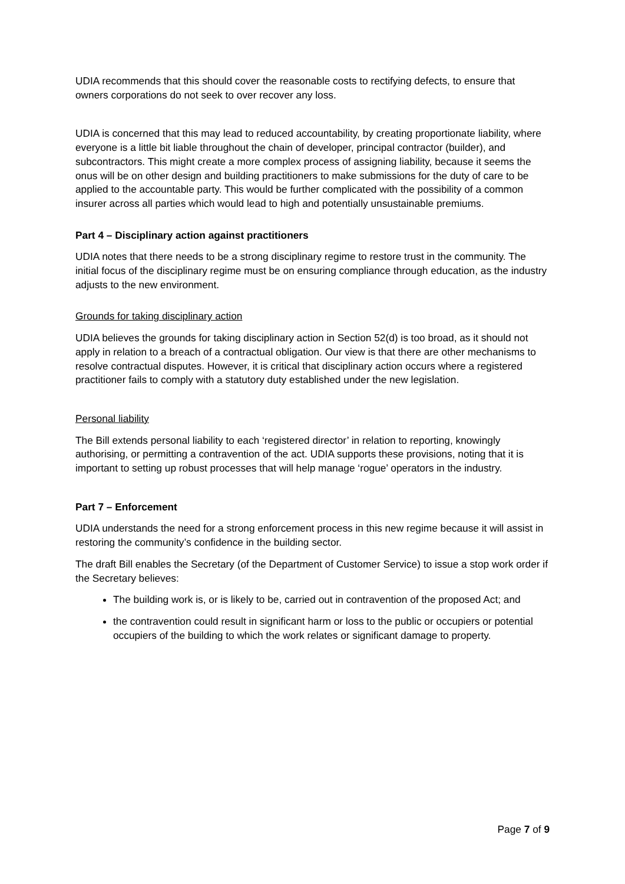UDIA recommends that this should cover the reasonable costs to rectifying defects, to ensure that owners corporations do not seek to over recover any loss.
UDIA is concerned that this may lead to reduced accountability, by creating proportionate liability, where everyone is a little bit liable throughout the chain of developer, principal contractor (builder), and subcontractors. This might create a more complex process of assigning liability, because it seems the onus will be on other design and building practitioners to make submissions for the duty of care to be applied to the accountable party. This would be further complicated with the possibility of a common insurer across all parties which would lead to high and potentially unsustainable premiums.
Part 4 – Disciplinary action against practitioners
UDIA notes that there needs to be a strong disciplinary regime to restore trust in the community. The initial focus of the disciplinary regime must be on ensuring compliance through education, as the industry adjusts to the new environment.
Grounds for taking disciplinary action
UDIA believes the grounds for taking disciplinary action in Section 52(d) is too broad, as it should not apply in relation to a breach of a contractual obligation. Our view is that there are other mechanisms to resolve contractual disputes. However, it is critical that disciplinary action occurs where a registered practitioner fails to comply with a statutory duty established under the new legislation.
Personal liability
The Bill extends personal liability to each ‘registered director’ in relation to reporting, knowingly authorising, or permitting a contravention of the act. UDIA supports these provisions, noting that it is important to setting up robust processes that will help manage ‘rogue’ operators in the industry.
Part 7 – Enforcement
UDIA understands the need for a strong enforcement process in this new regime because it will assist in restoring the community’s confidence in the building sector.
The draft Bill enables the Secretary (of the Department of Customer Service) to issue a stop work order if the Secretary believes:
The building work is, or is likely to be, carried out in contravention of the proposed Act; and
the contravention could result in significant harm or loss to the public or occupiers or potential occupiers of the building to which the work relates or significant damage to property.
Page 7 of 9